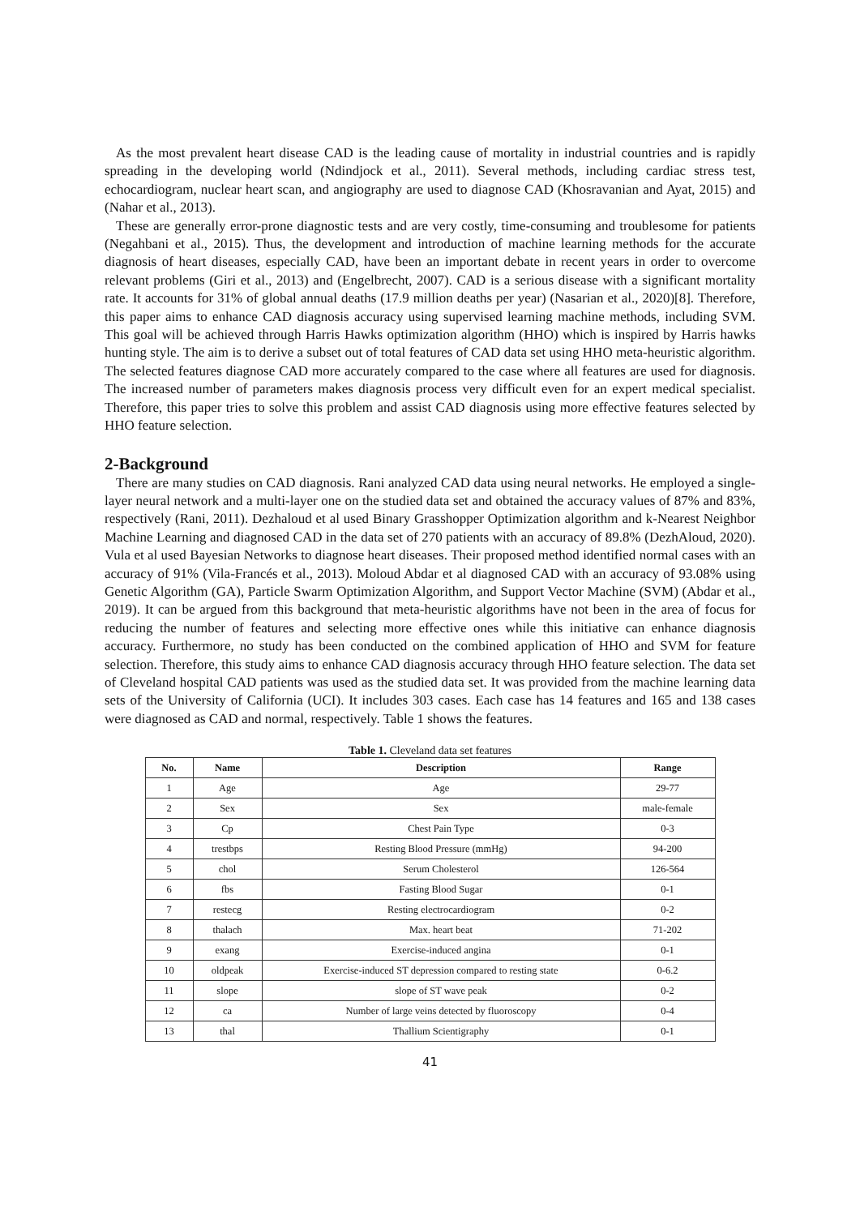As the most prevalent heart disease CAD is the leading cause of mortality in industrial countries and is rapidly spreading in the developing world (Ndindjock et al., 2011). Several methods, including cardiac stress test, echocardiogram, nuclear heart scan, and angiography are used to diagnose CAD (Khosravanian and Ayat, 2015) and (Nahar et al., 2013).
These are generally error-prone diagnostic tests and are very costly, time-consuming and troublesome for patients (Negahbani et al., 2015). Thus, the development and introduction of machine learning methods for the accurate diagnosis of heart diseases, especially CAD, have been an important debate in recent years in order to overcome relevant problems (Giri et al., 2013) and (Engelbrecht, 2007). CAD is a serious disease with a significant mortality rate. It accounts for 31% of global annual deaths (17.9 million deaths per year) (Nasarian et al., 2020)[8]. Therefore, this paper aims to enhance CAD diagnosis accuracy using supervised learning machine methods, including SVM. This goal will be achieved through Harris Hawks optimization algorithm (HHO) which is inspired by Harris hawks hunting style. The aim is to derive a subset out of total features of CAD data set using HHO meta-heuristic algorithm. The selected features diagnose CAD more accurately compared to the case where all features are used for diagnosis. The increased number of parameters makes diagnosis process very difficult even for an expert medical specialist. Therefore, this paper tries to solve this problem and assist CAD diagnosis using more effective features selected by HHO feature selection.
2-Background
There are many studies on CAD diagnosis. Rani analyzed CAD data using neural networks. He employed a single-layer neural network and a multi-layer one on the studied data set and obtained the accuracy values of 87% and 83%, respectively (Rani, 2011). Dezhaloud et al used Binary Grasshopper Optimization algorithm and k-Nearest Neighbor Machine Learning and diagnosed CAD in the data set of 270 patients with an accuracy of 89.8% (DezhAloud, 2020). Vula et al used Bayesian Networks to diagnose heart diseases. Their proposed method identified normal cases with an accuracy of 91% (Vila-Francés et al., 2013). Moloud Abdar et al diagnosed CAD with an accuracy of 93.08% using Genetic Algorithm (GA), Particle Swarm Optimization Algorithm, and Support Vector Machine (SVM) (Abdar et al., 2019). It can be argued from this background that meta-heuristic algorithms have not been in the area of focus for reducing the number of features and selecting more effective ones while this initiative can enhance diagnosis accuracy. Furthermore, no study has been conducted on the combined application of HHO and SVM for feature selection. Therefore, this study aims to enhance CAD diagnosis accuracy through HHO feature selection. The data set of Cleveland hospital CAD patients was used as the studied data set. It was provided from the machine learning data sets of the University of California (UCI). It includes 303 cases. Each case has 14 features and 165 and 138 cases were diagnosed as CAD and normal, respectively. Table 1 shows the features.
Table 1. Cleveland data set features
| No. | Name | Description | Range |
| --- | --- | --- | --- |
| 1 | Age | Age | 29-77 |
| 2 | Sex | Sex | male-female |
| 3 | Cp | Chest Pain Type | 0-3 |
| 4 | trestbps | Resting Blood Pressure (mmHg) | 94-200 |
| 5 | chol | Serum Cholesterol | 126-564 |
| 6 | fbs | Fasting Blood Sugar | 0-1 |
| 7 | restecg | Resting electrocardiogram | 0-2 |
| 8 | thalach | Max. heart beat | 71-202 |
| 9 | exang | Exercise-induced angina | 0-1 |
| 10 | oldpeak | Exercise-induced ST depression compared to resting state | 0-6.2 |
| 11 | slope | slope of ST wave peak | 0-2 |
| 12 | ca | Number of large veins detected by fluoroscopy | 0-4 |
| 13 | thal | Thallium Scientigraphy | 0-1 |
41